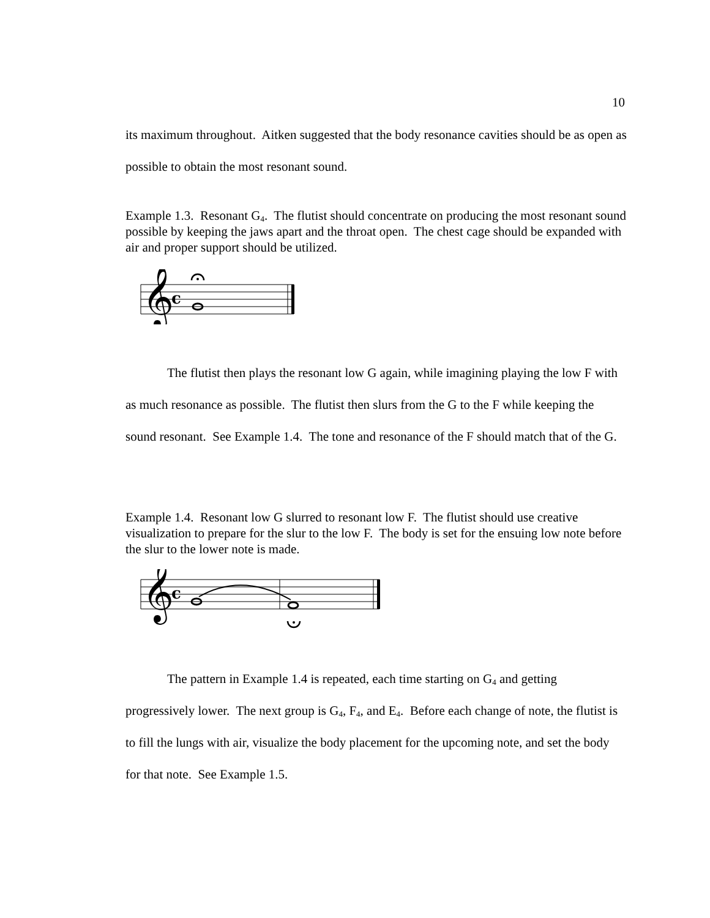10
its maximum throughout. Aitken suggested that the body resonance cavities should be as open as possible to obtain the most resonant sound.
Example 1.3. Resonant G<sub>4</sub>. The flutist should concentrate on producing the most resonant sound possible by keeping the jaws apart and the throat open. The chest cage should be expanded with air and proper support should be utilized.
𝄞
c
The flutist then plays the resonant low G again, while imagining playing the low F with as much resonance as possible. The flutist then slurs from the G to the F while keeping the sound resonant. See Example 1.4. The tone and resonance of the F should match that of the G.
Example 1.4. Resonant low G slurred to resonant low F. The flutist should use creative visualization to prepare for the slur to the low F. The body is set for the ensuing low note before the slur to the lower note is made.
𝄞
c
The pattern in Example 1.4 is repeated, each time starting on G<sub>4</sub> and getting progressively lower. The next group is G<sub>4</sub>, F<sub>4</sub>, and E<sub>4</sub>. Before each change of note, the flutist is to fill the lungs with air, visualize the body placement for the upcoming note, and set the body for that note. See Example 1.5.